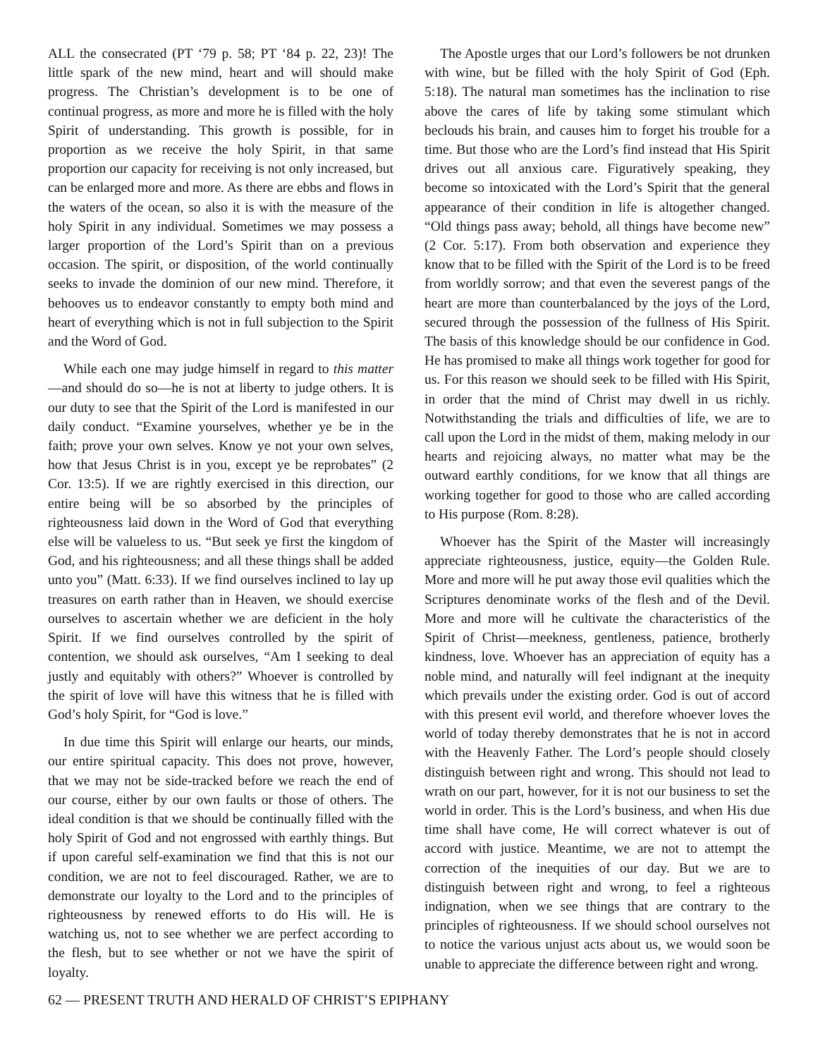ALL the consecrated (PT ‘79 p. 58; PT ‘84 p. 22, 23)! The little spark of the new mind, heart and will should make progress. The Christian’s development is to be one of continual progress, as more and more he is filled with the holy Spirit of understanding. This growth is possible, for in proportion as we receive the holy Spirit, in that same proportion our capacity for receiving is not only increased, but can be enlarged more and more. As there are ebbs and flows in the waters of the ocean, so also it is with the measure of the holy Spirit in any individual. Sometimes we may possess a larger proportion of the Lord’s Spirit than on a previous occasion. The spirit, or disposition, of the world continually seeks to invade the dominion of our new mind. Therefore, it behooves us to endeavor constantly to empty both mind and heart of everything which is not in full subjection to the Spirit and the Word of God.
While each one may judge himself in regard to this matter—and should do so—he is not at liberty to judge others. It is our duty to see that the Spirit of the Lord is manifested in our daily conduct. “Examine yourselves, whether ye be in the faith; prove your own selves. Know ye not your own selves, how that Jesus Christ is in you, except ye be reprobates” (2 Cor. 13:5). If we are rightly exercised in this direction, our entire being will be so absorbed by the principles of righteousness laid down in the Word of God that everything else will be valueless to us. “But seek ye first the kingdom of God, and his righteousness; and all these things shall be added unto you” (Matt. 6:33). If we find ourselves inclined to lay up treasures on earth rather than in Heaven, we should exercise ourselves to ascertain whether we are deficient in the holy Spirit. If we find ourselves controlled by the spirit of contention, we should ask ourselves, “Am I seeking to deal justly and equitably with others?” Whoever is controlled by the spirit of love will have this witness that he is filled with God’s holy Spirit, for “God is love.”
In due time this Spirit will enlarge our hearts, our minds, our entire spiritual capacity. This does not prove, however, that we may not be side-tracked before we reach the end of our course, either by our own faults or those of others. The ideal condition is that we should be continually filled with the holy Spirit of God and not engrossed with earthly things. But if upon careful self-examination we find that this is not our condition, we are not to feel discouraged. Rather, we are to demonstrate our loyalty to the Lord and to the principles of righteousness by renewed efforts to do His will. He is watching us, not to see whether we are perfect according to the flesh, but to see whether or not we have the spirit of loyalty.
The Apostle urges that our Lord’s followers be not drunken with wine, but be filled with the holy Spirit of God (Eph. 5:18). The natural man sometimes has the inclination to rise above the cares of life by taking some stimulant which beclouds his brain, and causes him to forget his trouble for a time. But those who are the Lord’s find instead that His Spirit drives out all anxious care. Figuratively speaking, they become so intoxicated with the Lord’s Spirit that the general appearance of their condition in life is altogether changed. “Old things pass away; behold, all things have become new” (2 Cor. 5:17). From both observation and experience they know that to be filled with the Spirit of the Lord is to be freed from worldly sorrow; and that even the severest pangs of the heart are more than counterbalanced by the joys of the Lord, secured through the possession of the fullness of His Spirit. The basis of this knowledge should be our confidence in God. He has promised to make all things work together for good for us. For this reason we should seek to be filled with His Spirit, in order that the mind of Christ may dwell in us richly. Notwithstanding the trials and difficulties of life, we are to call upon the Lord in the midst of them, making melody in our hearts and rejoicing always, no matter what may be the outward earthly conditions, for we know that all things are working together for good to those who are called according to His purpose (Rom. 8:28).
Whoever has the Spirit of the Master will increasingly appreciate righteousness, justice, equity—the Golden Rule. More and more will he put away those evil qualities which the Scriptures denominate works of the flesh and of the Devil. More and more will he cultivate the characteristics of the Spirit of Christ—meekness, gentleness, patience, brotherly kindness, love. Whoever has an appreciation of equity has a noble mind, and naturally will feel indignant at the inequity which prevails under the existing order. God is out of accord with this present evil world, and therefore whoever loves the world of today thereby demonstrates that he is not in accord with the Heavenly Father. The Lord’s people should closely distinguish between right and wrong. This should not lead to wrath on our part, however, for it is not our business to set the world in order. This is the Lord’s business, and when His due time shall have come, He will correct whatever is out of accord with justice. Meantime, we are not to attempt the correction of the inequities of our day. But we are to distinguish between right and wrong, to feel a righteous indignation, when we see things that are contrary to the principles of righteousness. If we should school ourselves not to notice the various unjust acts about us, we would soon be unable to appreciate the difference between right and wrong.
62 — PRESENT TRUTH AND HERALD OF CHRIST’S EPIPHANY